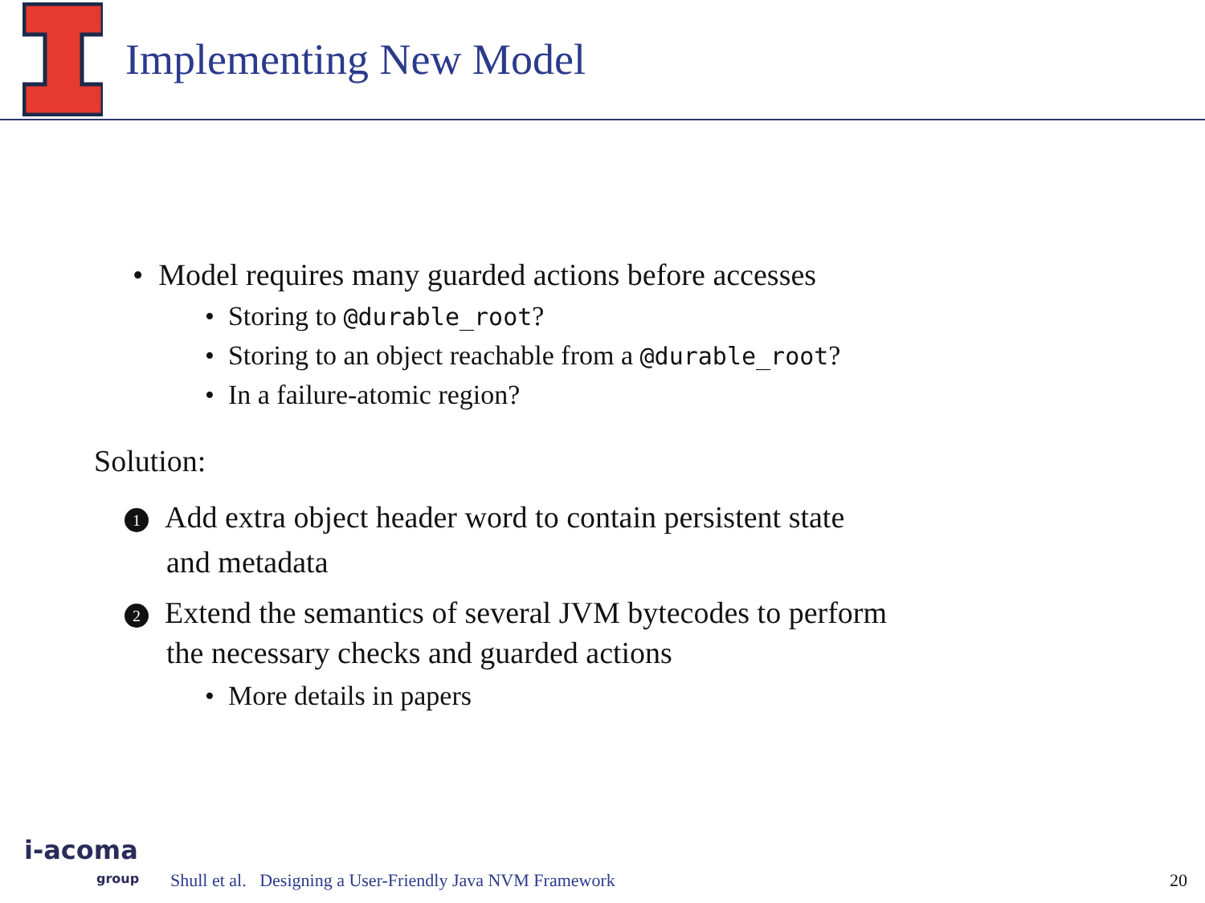Implementing New Model
• Model requires many guarded actions before accesses
• Storing to @durable_root?
• Storing to an object reachable from a @durable_root?
• In a failure-atomic region?
Solution:
1 Add extra object header word to contain persistent state
and metadata
2 Extend the semantics of several JVM bytecodes to perform
the necessary checks and guarded actions
• More details in papers
i-acoma
group
Shull et al. Designing a User-Friendly Java NVM Framework
20